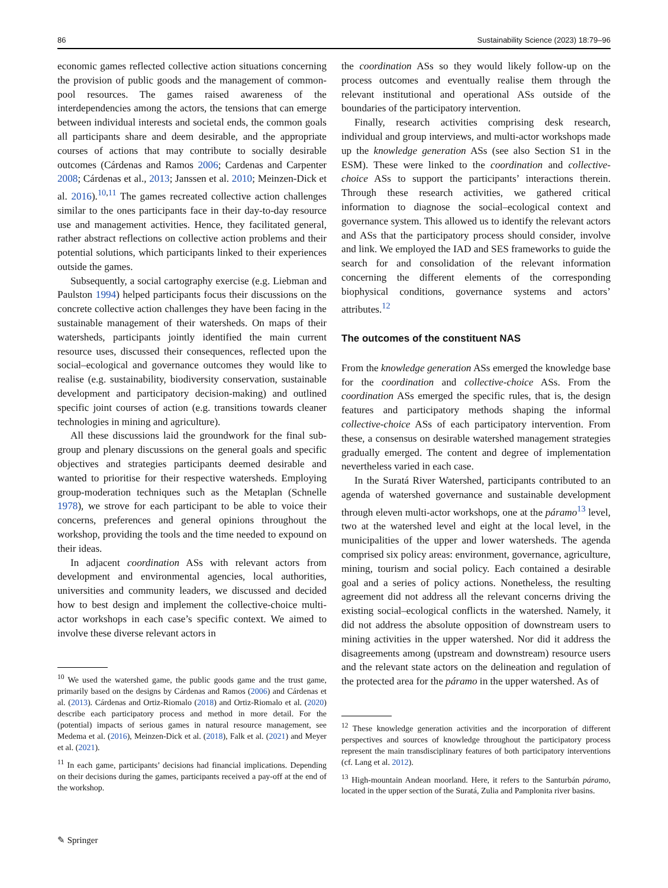86 Sustainability Science (2023) 18:79–96
economic games reflected collective action situations concerning the provision of public goods and the management of common-pool resources. The games raised awareness of the interdependencies among the actors, the tensions that can emerge between individual interests and societal ends, the common goals all participants share and deem desirable, and the appropriate courses of actions that may contribute to socially desirable outcomes (Cárdenas and Ramos 2006; Cardenas and Carpenter 2008; Cárdenas et al., 2013; Janssen et al. 2010; Meinzen-Dick et al. 2016).<sup>10,11</sup> The games recreated collective action challenges similar to the ones participants face in their day-to-day resource use and management activities. Hence, they facilitated general, rather abstract reflections on collective action problems and their potential solutions, which participants linked to their experiences outside the games.
Subsequently, a social cartography exercise (e.g. Liebman and Paulston 1994) helped participants focus their discussions on the concrete collective action challenges they have been facing in the sustainable management of their watersheds. On maps of their watersheds, participants jointly identified the main current resource uses, discussed their consequences, reflected upon the social–ecological and governance outcomes they would like to realise (e.g. sustainability, biodiversity conservation, sustainable development and participatory decision-making) and outlined specific joint courses of action (e.g. transitions towards cleaner technologies in mining and agriculture).
All these discussions laid the groundwork for the final sub-group and plenary discussions on the general goals and specific objectives and strategies participants deemed desirable and wanted to prioritise for their respective watersheds. Employing group-moderation techniques such as the Metaplan (Schnelle 1978), we strove for each participant to be able to voice their concerns, preferences and general opinions throughout the workshop, providing the tools and the time needed to expound on their ideas.
In adjacent coordination ASs with relevant actors from development and environmental agencies, local authorities, universities and community leaders, we discussed and decided how to best design and implement the collective-choice multi-actor workshops in each case’s specific context. We aimed to involve these diverse relevant actors in
<sup>10</sup> We used the watershed game, the public goods game and the trust game, primarily based on the designs by Cárdenas and Ramos (2006) and Cárdenas et al. (2013). Cárdenas and Ortiz-Riomalo (2018) and Ortiz-Riomalo et al. (2020) describe each participatory process and method in more detail. For the (potential) impacts of serious games in natural resource management, see Medema et al. (2016), Meinzen-Dick et al. (2018), Falk et al. (2021) and Meyer et al. (2021).
<sup>11</sup> In each game, participants’ decisions had financial implications. Depending on their decisions during the games, participants received a pay-off at the end of the workshop.
the coordination ASs so they would likely follow-up on the process outcomes and eventually realise them through the relevant institutional and operational ASs outside of the boundaries of the participatory intervention.
Finally, research activities comprising desk research, individual and group interviews, and multi-actor workshops made up the knowledge generation ASs (see also Section S1 in the ESM). These were linked to the coordination and collective-choice ASs to support the participants’ interactions therein. Through these research activities, we gathered critical information to diagnose the social–ecological context and governance system. This allowed us to identify the relevant actors and ASs that the participatory process should consider, involve and link. We employed the IAD and SES frameworks to guide the search for and consolidation of the relevant information concerning the different elements of the corresponding biophysical conditions, governance systems and actors’ attributes.<sup>12</sup>
The outcomes of the constituent NAS
From the knowledge generation ASs emerged the knowledge base for the coordination and collective-choice ASs. From the coordination ASs emerged the specific rules, that is, the design features and participatory methods shaping the informal collective-choice ASs of each participatory intervention. From these, a consensus on desirable watershed management strategies gradually emerged. The content and degree of implementation nevertheless varied in each case.
In the Suratá River Watershed, participants contributed to an agenda of watershed governance and sustainable development through eleven multi-actor workshops, one at the páramo<sup>13</sup> level, two at the watershed level and eight at the local level, in the municipalities of the upper and lower watersheds. The agenda comprised six policy areas: environment, governance, agriculture, mining, tourism and social policy. Each contained a desirable goal and a series of policy actions. Nonetheless, the resulting agreement did not address all the relevant concerns driving the existing social–ecological conflicts in the watershed. Namely, it did not address the absolute opposition of downstream users to mining activities in the upper watershed. Nor did it address the disagreements among (upstream and downstream) resource users and the relevant state actors on the delineation and regulation of the protected area for the páramo in the upper watershed. As of
<sup>12</sup> These knowledge generation activities and the incorporation of different perspectives and sources of knowledge throughout the participatory process represent the main transdisciplinary features of both participatory interventions (cf. Lang et al. 2012).
<sup>13</sup> High-mountain Andean moorland. Here, it refers to the Santurbán páramo, located in the upper section of the Suratá, Zulia and Pamplonita river basins.
✎ Springer